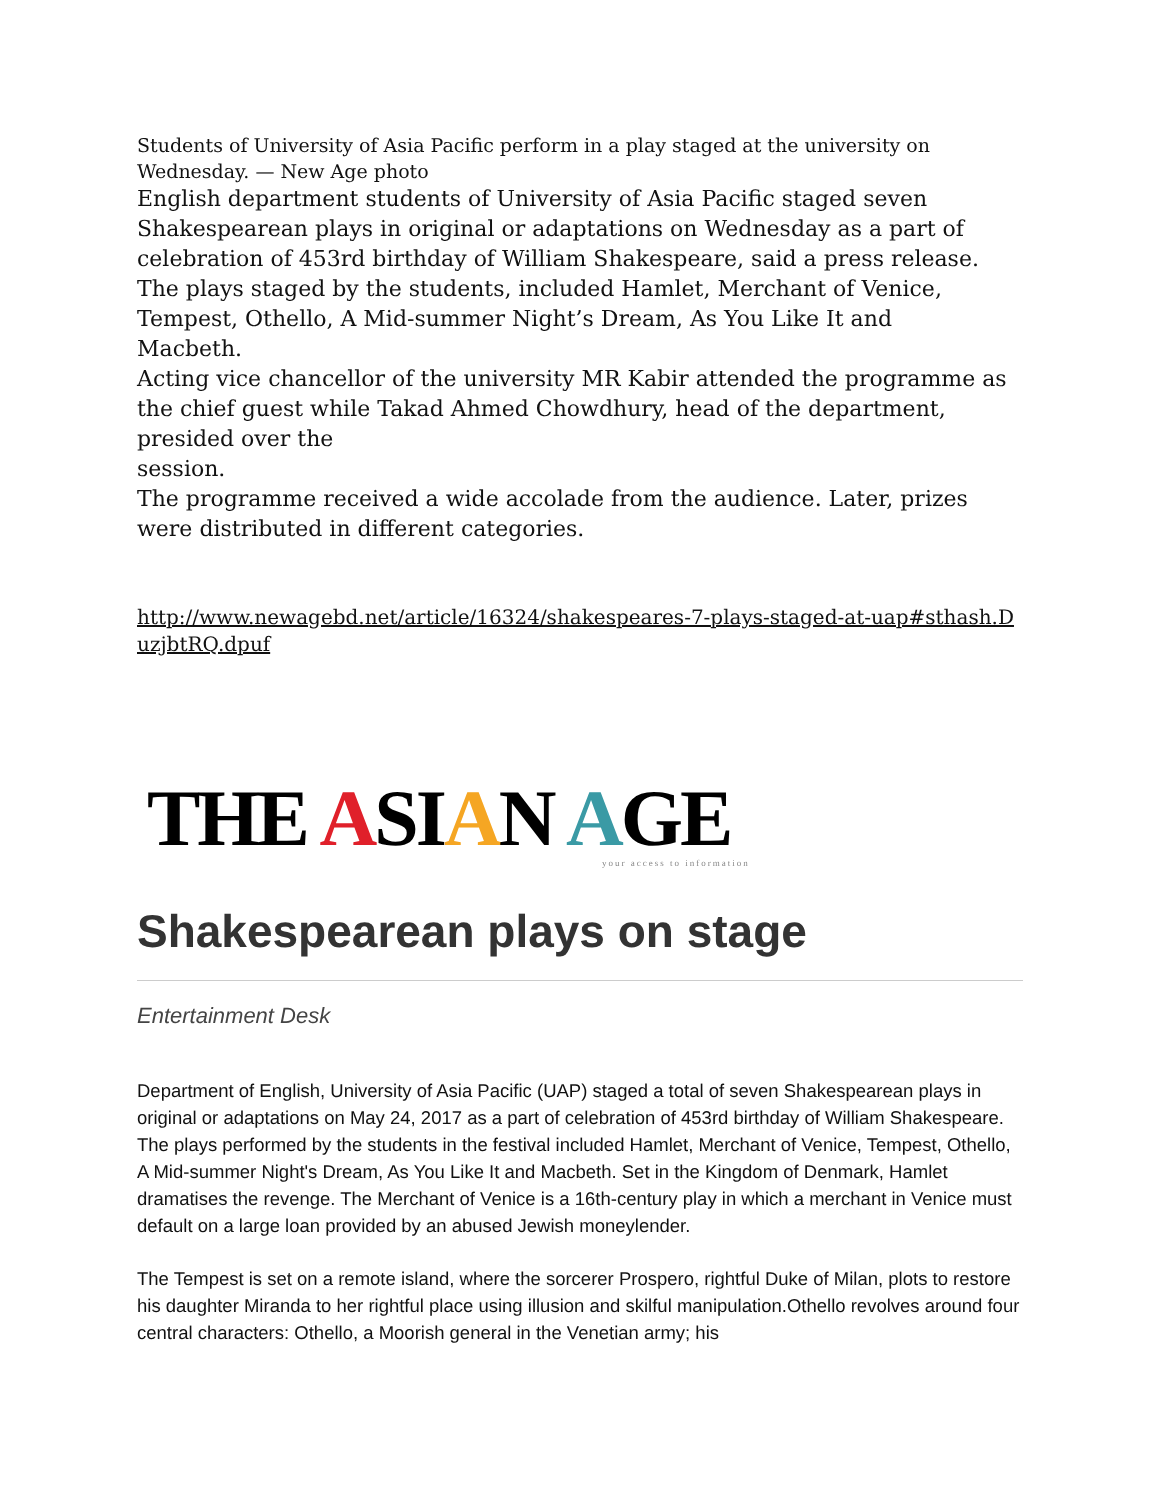Students of University of Asia Pacific perform in a play staged at the university on Wednesday. — New Age photo
English department students of University of Asia Pacific staged seven Shakespearean plays in original or adaptations on Wednesday as a part of celebration of 453rd birthday of William Shakespeare, said a press release.
The plays staged by the students, included Hamlet, Merchant of Venice,
Tempest, Othello, A Mid-summer Night’s Dream, As You Like It and
Macbeth.
Acting vice chancellor of the university MR Kabir attended the programme as the chief guest while Takad Ahmed Chowdhury, head of the department, presided over the
session.
The programme received a wide accolade from the audience. Later, prizes were distributed in different categories.
http://www.newagebd.net/article/16324/shakespeares-7-plays-staged-at-uap#sthash.DuzjbtRQ.dpuf
THE ASIAN AGE
your access to information
Shakespearean plays on stage
Entertainment Desk
Department of English, University of Asia Pacific (UAP) staged a total of seven Shakespearean plays in original or adaptations on May 24, 2017 as a part of celebration of 453rd birthday of William Shakespeare. The plays performed by the students in the festival included Hamlet, Merchant of Venice, Tempest, Othello, A Mid-summer Night's Dream, As You Like It and Macbeth. Set in the Kingdom of Denmark, Hamlet dramatises the revenge. The Merchant of Venice is a 16th-century play in which a merchant in Venice must default on a large loan provided by an abused Jewish moneylender.
The Tempest is set on a remote island, where the sorcerer Prospero, rightful Duke of Milan, plots to restore his daughter Miranda to her rightful place using illusion and skilful manipulation.Othello revolves around four central characters: Othello, a Moorish general in the Venetian army; his